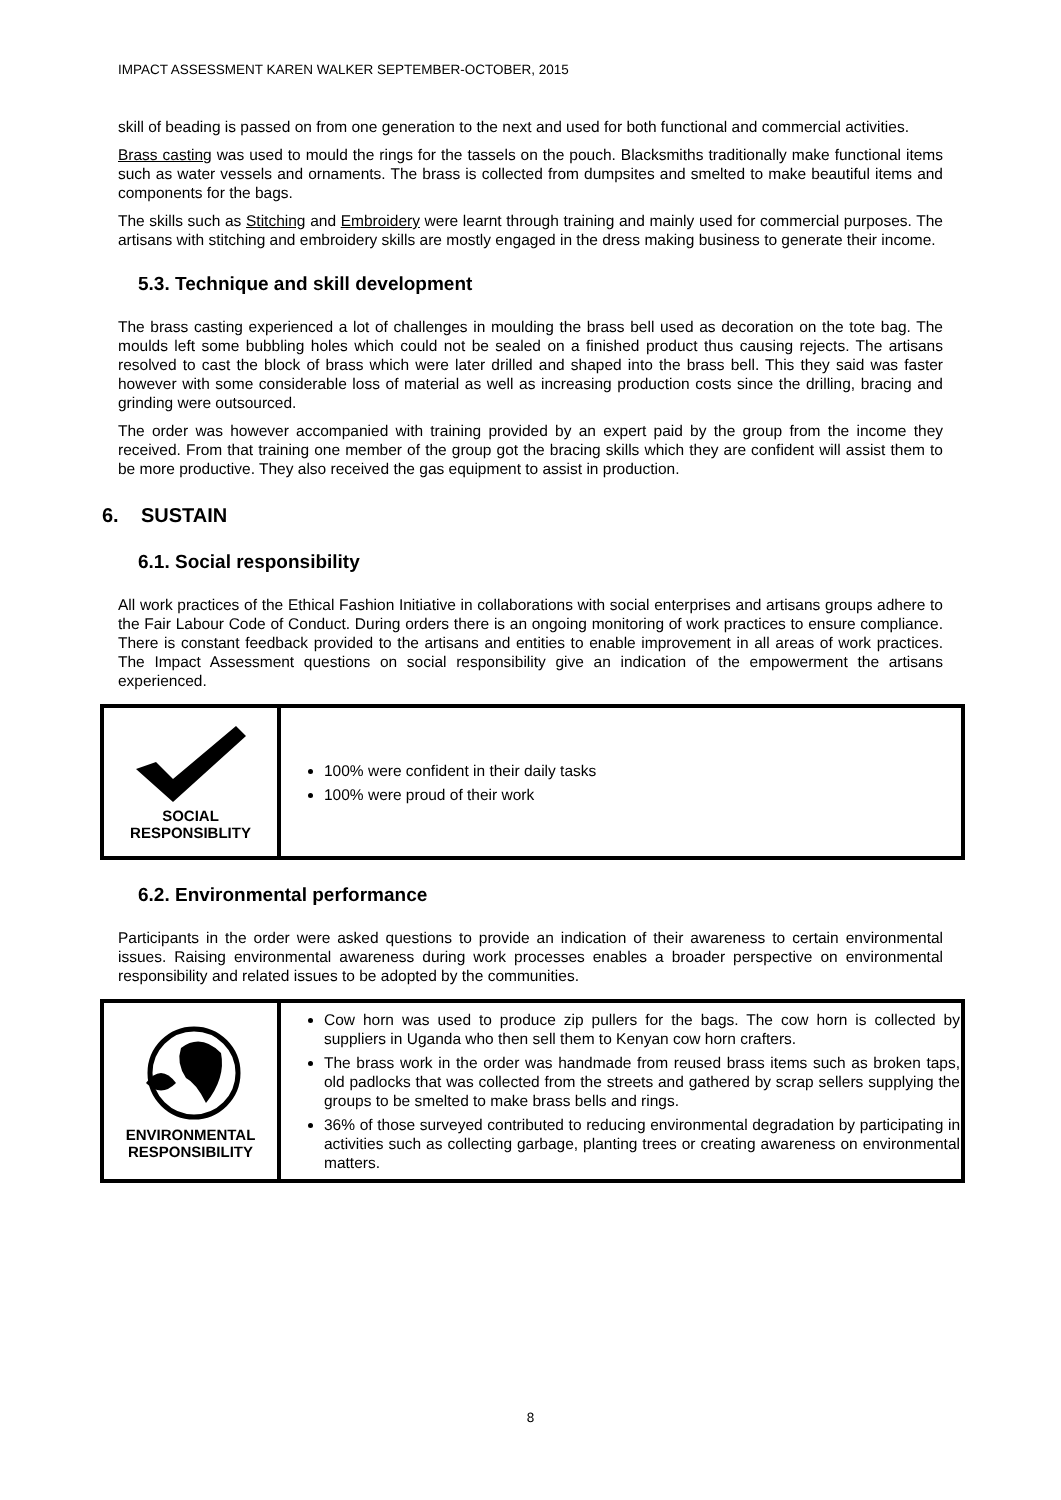IMPACT ASSESSMENT KAREN WALKER SEPTEMBER-OCTOBER, 2015
skill of beading is passed on from one generation to the next and used for both functional and commercial activities.
Brass casting was used to mould the rings for the tassels on the pouch. Blacksmiths traditionally make functional items such as water vessels and ornaments. The brass is collected from dumpsites and smelted to make beautiful items and components for the bags.
The skills such as Stitching and Embroidery were learnt through training and mainly used for commercial purposes. The artisans with stitching and embroidery skills are mostly engaged in the dress making business to generate their income.
5.3. Technique and skill development
The brass casting experienced a lot of challenges in moulding the brass bell used as decoration on the tote bag. The moulds left some bubbling holes which could not be sealed on a finished product thus causing rejects. The artisans resolved to cast the block of brass which were later drilled and shaped into the brass bell. This they said was faster however with some considerable loss of material as well as increasing production costs since the drilling, bracing and grinding were outsourced.
The order was however accompanied with training provided by an expert paid by the group from the income they received. From that training one member of the group got the bracing skills which they are confident will assist them to be more productive. They also received the gas equipment to assist in production.
6. SUSTAIN
6.1. Social responsibility
All work practices of the Ethical Fashion Initiative in collaborations with social enterprises and artisans groups adhere to the Fair Labour Code of Conduct. During orders there is an ongoing monitoring of work practices to ensure compliance. There is constant feedback provided to the artisans and entities to enable improvement in all areas of work practices. The Impact Assessment questions on social responsibility give an indication of the empowerment the artisans experienced.
| SOCIAL RESPONSIBLITY | 100% were confident in their daily tasks 100% were proud of their work |
6.2. Environmental performance
Participants in the order were asked questions to provide an indication of their awareness to certain environmental issues. Raising environmental awareness during work processes enables a broader perspective on environmental responsibility and related issues to be adopted by the communities.
| ENVIRONMENTAL RESPONSIBILITY | Cow horn was used to produce zip pullers for the bags. The cow horn is collected by suppliers in Uganda who then sell them to Kenyan cow horn crafters. The brass work in the order was handmade from reused brass items such as broken taps, old padlocks that was collected from the streets and gathered by scrap sellers supplying the groups to be smelted to make brass bells and rings. 36% of those surveyed contributed to reducing environmental degradation by participating in activities such as collecting garbage, planting trees or creating awareness on environmental matters. |
8